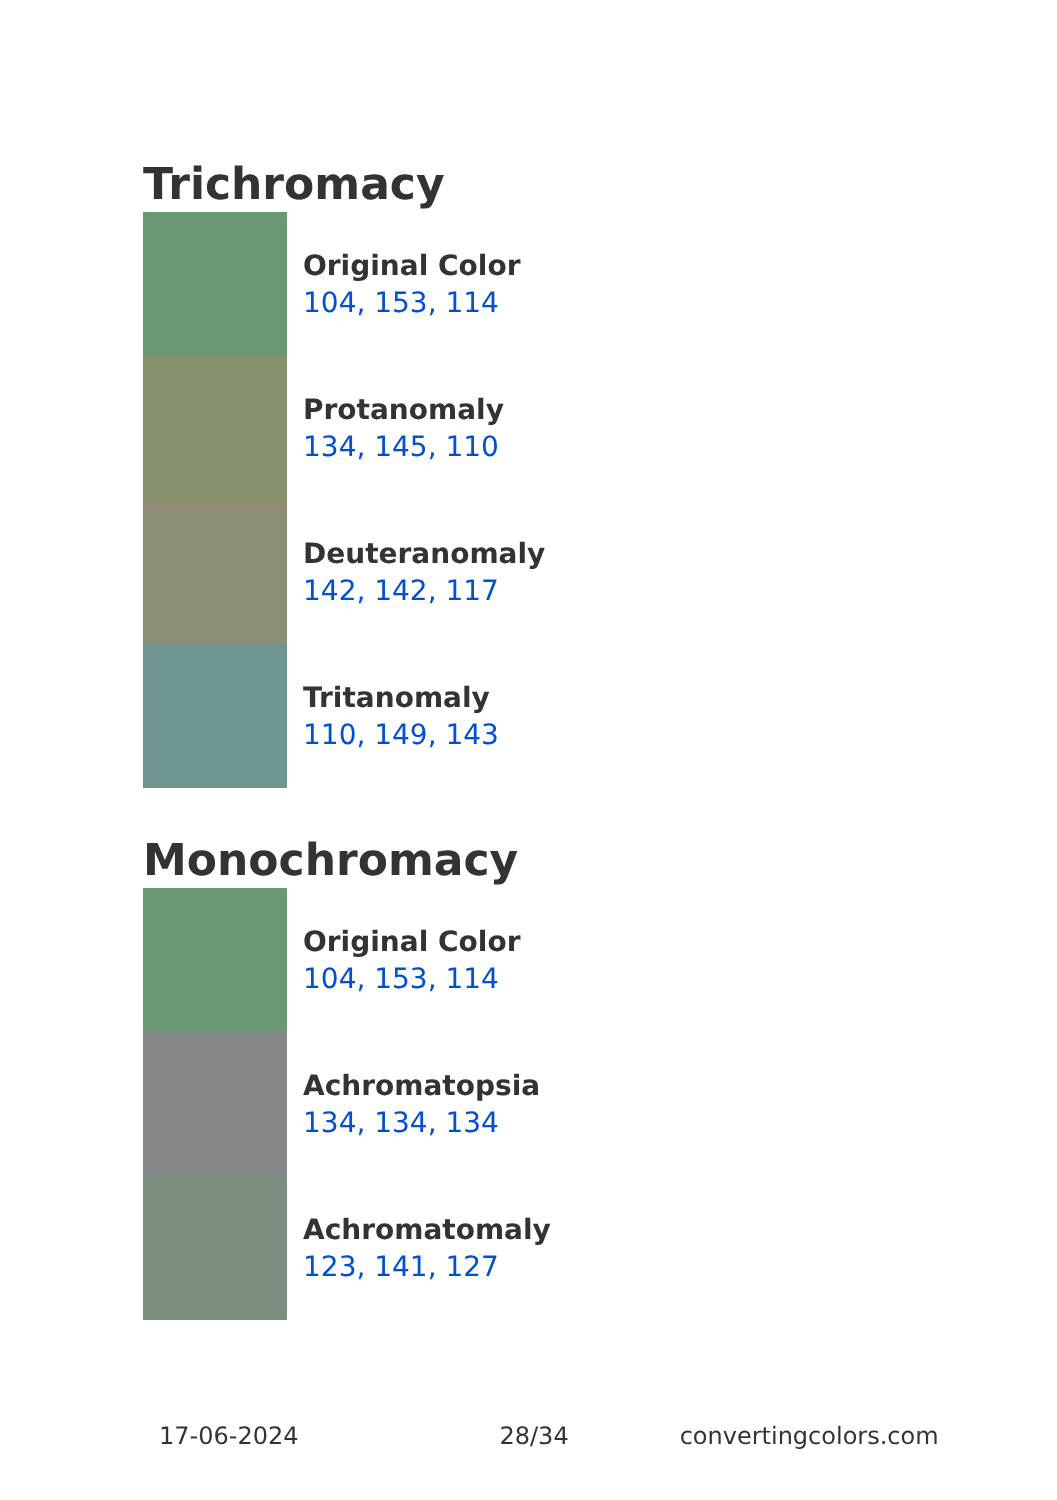Trichromacy
Original Color
104, 153, 114
Protanomaly
134, 145, 110
Deuteranomaly
142, 142, 117
Tritanomaly
110, 149, 143
Monochromacy
Original Color
104, 153, 114
Achromatopsia
134, 134, 134
Achromatomaly
123, 141, 127
17-06-2024 28/34 convertingcolors.com